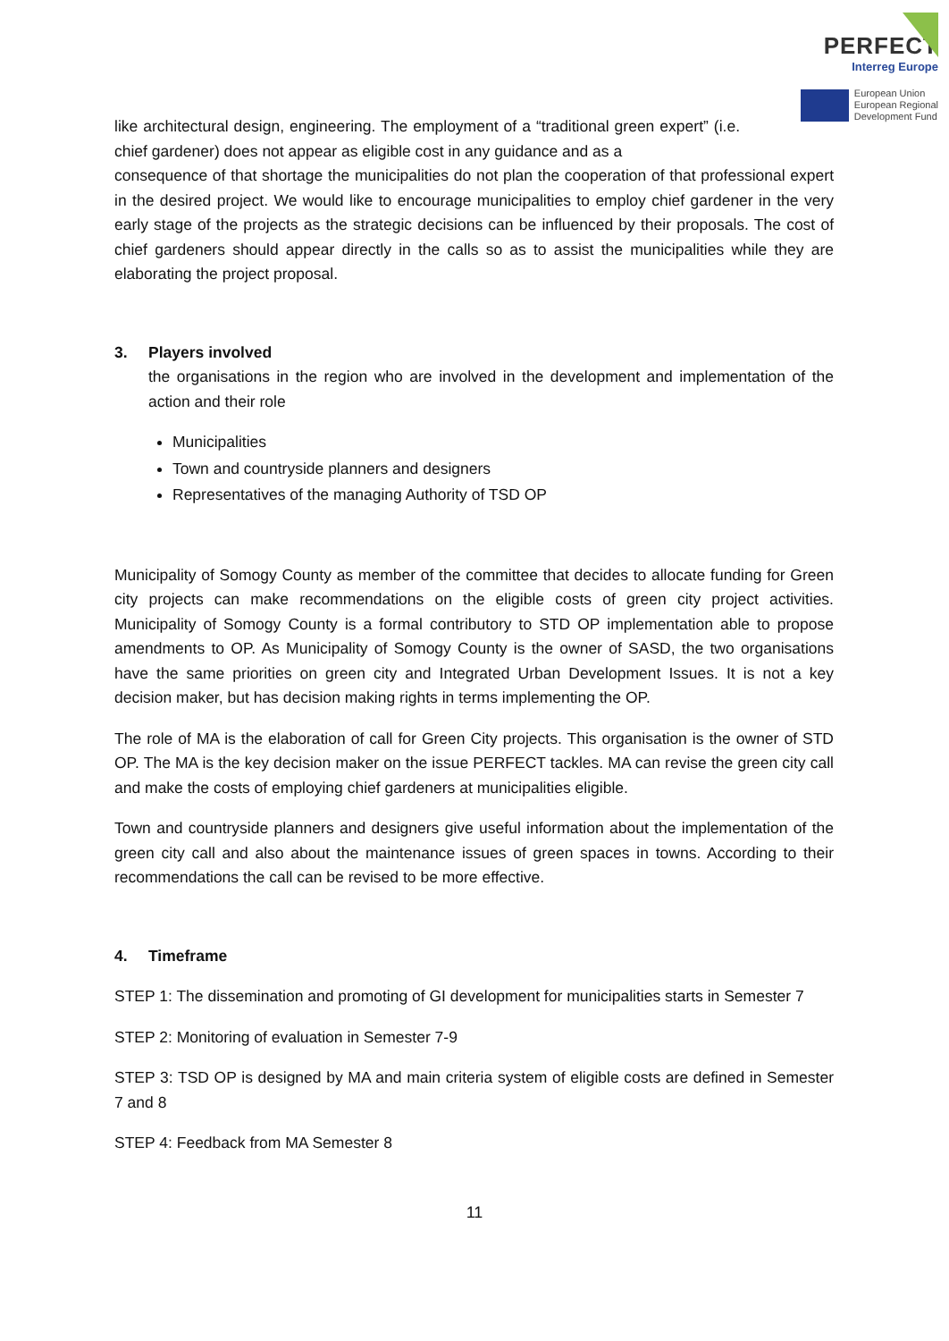PERFECT
Interreg Europe
European Union
European Regional
Development Fund
like architectural design, engineering. The employment of a “traditional green expert” (i.e. chief gardener) does not appear as eligible cost in any guidance and as a
consequence of that shortage the municipalities do not plan the cooperation of that professional expert in the desired project. We would like to encourage municipalities to employ chief gardener in the very early stage of the projects as the strategic decisions can be influenced by their proposals. The cost of chief gardeners should appear directly in the calls so as to assist the municipalities while they are elaborating the project proposal.
3. Players involved
the organisations in the region who are involved in the development and implementation of the action and their role
Municipalities
Town and countryside planners and designers
Representatives of the managing Authority of TSD OP
Municipality of Somogy County as member of the committee that decides to allocate funding for Green city projects can make recommendations on the eligible costs of green city project activities. Municipality of Somogy County is a formal contributory to STD OP implementation able to propose amendments to OP. As Municipality of Somogy County is the owner of SASD, the two organisations have the same priorities on green city and Integrated Urban Development Issues. It is not a key decision maker, but has decision making rights in terms implementing the OP.
The role of MA is the elaboration of call for Green City projects. This organisation is the owner of STD OP. The MA is the key decision maker on the issue PERFECT tackles. MA can revise the green city call and make the costs of employing chief gardeners at municipalities eligible.
Town and countryside planners and designers give useful information about the implementation of the green city call and also about the maintenance issues of green spaces in towns. According to their recommendations the call can be revised to be more effective.
4. Timeframe
STEP 1: The dissemination and promoting of GI development for municipalities starts in Semester 7
STEP 2: Monitoring of evaluation in Semester 7-9
STEP 3: TSD OP is designed by MA and main criteria system of eligible costs are defined in Semester 7 and 8
STEP 4: Feedback from MA Semester 8
11